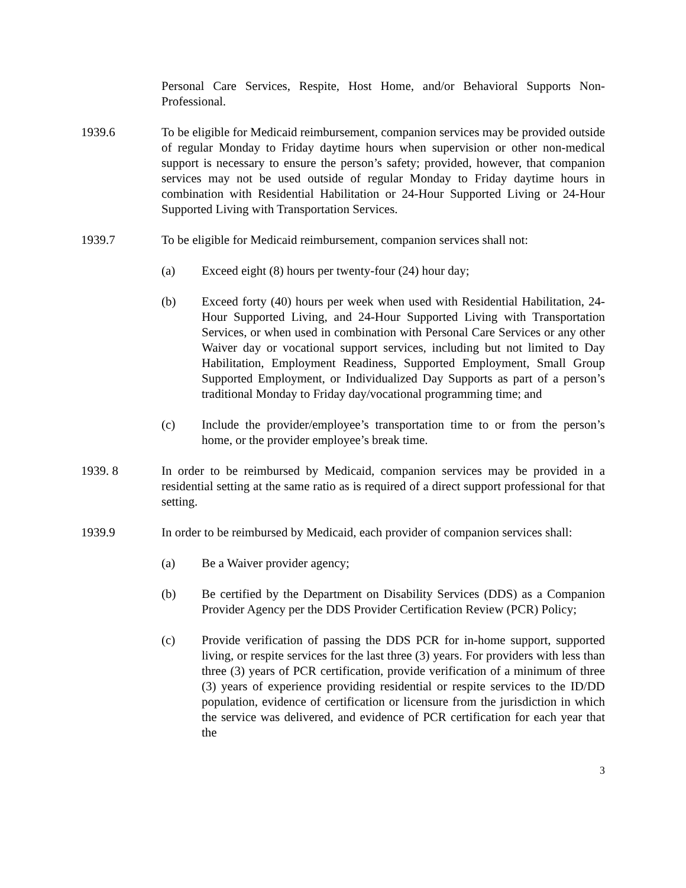Personal Care Services, Respite, Host Home, and/or Behavioral Supports Non-Professional.
1939.6 To be eligible for Medicaid reimbursement, companion services may be provided outside of regular Monday to Friday daytime hours when supervision or other non-medical support is necessary to ensure the person’s safety; provided, however, that companion services may not be used outside of regular Monday to Friday daytime hours in combination with Residential Habilitation or 24-Hour Supported Living or 24-Hour Supported Living with Transportation Services.
1939.7 To be eligible for Medicaid reimbursement, companion services shall not:
(a) Exceed eight (8) hours per twenty-four (24) hour day;
(b) Exceed forty (40) hours per week when used with Residential Habilitation, 24-Hour Supported Living, and 24-Hour Supported Living with Transportation Services, or when used in combination with Personal Care Services or any other Waiver day or vocational support services, including but not limited to Day Habilitation, Employment Readiness, Supported Employment, Small Group Supported Employment, or Individualized Day Supports as part of a person’s traditional Monday to Friday day/vocational programming time; and
(c) Include the provider/employee’s transportation time to or from the person’s home, or the provider employee’s break time.
1939. 8 In order to be reimbursed by Medicaid, companion services may be provided in a residential setting at the same ratio as is required of a direct support professional for that setting.
1939.9 In order to be reimbursed by Medicaid, each provider of companion services shall:
(a) Be a Waiver provider agency;
(b) Be certified by the Department on Disability Services (DDS) as a Companion Provider Agency per the DDS Provider Certification Review (PCR) Policy;
(c) Provide verification of passing the DDS PCR for in-home support, supported living, or respite services for the last three (3) years. For providers with less than three (3) years of PCR certification, provide verification of a minimum of three (3) years of experience providing residential or respite services to the ID/DD population, evidence of certification or licensure from the jurisdiction in which the service was delivered, and evidence of PCR certification for each year that the
3